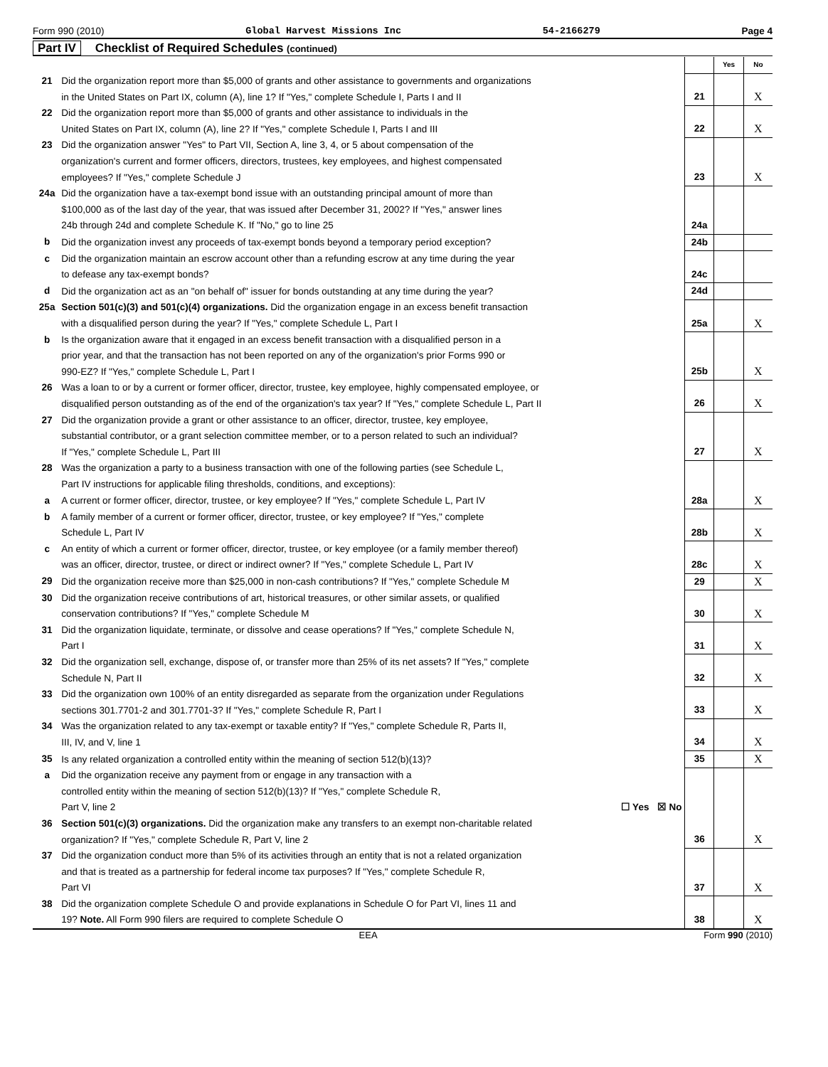Form 990 (2010) Global Harvest Missions Inc 54-2166279 Page 4
Part IV Checklist of Required Schedules (continued)
| | | | Yes | No |
| 21 | Did the organization report more than $5,000 of grants and other assistance to governments and organizations in the United States on Part IX, column (A), line 1? If "Yes," complete Schedule I, Parts I and II | 21 | | X |
| 22 | Did the organization report more than $5,000 of grants and other assistance to individuals in the United States on Part IX, column (A), line 2? If "Yes," complete Schedule I, Parts I and III | 22 | | X |
| 23 | Did the organization answer "Yes" to Part VII, Section A, line 3, 4, or 5 about compensation of the organization's current and former officers, directors, trustees, key employees, and highest compensated employees? If "Yes," complete Schedule J | 23 | | X |
| 24a | Did the organization have a tax-exempt bond issue with an outstanding principal amount of more than $100,000 as of the last day of the year, that was issued after December 31, 2002? If "Yes," answer lines 24b through 24d and complete Schedule K. If "No," go to line 25 | 24a | | |
| b | Did the organization invest any proceeds of tax-exempt bonds beyond a temporary period exception? | 24b | | |
| c | Did the organization maintain an escrow account other than a refunding escrow at any time during the year to defease any tax-exempt bonds? | 24c | | |
| d | Did the organization act as an "on behalf of" issuer for bonds outstanding at any time during the year? | 24d | | |
| 25a | Section 501(c)(3) and 501(c)(4) organizations. Did the organization engage in an excess benefit transaction with a disqualified person during the year? If "Yes," complete Schedule L, Part I | 25a | | X |
| b | Is the organization aware that it engaged in an excess benefit transaction with a disqualified person in a prior year, and that the transaction has not been reported on any of the organization's prior Forms 990 or 990-EZ? If "Yes," complete Schedule L, Part I | 25b | | X |
| 26 | Was a loan to or by a current or former officer, director, trustee, key employee, highly compensated employee, or disqualified person outstanding as of the end of the organization's tax year? If "Yes," complete Schedule L, Part II | 26 | | X |
| 27 | Did the organization provide a grant or other assistance to an officer, director, trustee, key employee, substantial contributor, or a grant selection committee member, or to a person related to such an individual? If "Yes," complete Schedule L, Part III | 27 | | X |
| 28 | Was the organization a party to a business transaction with one of the following parties (see Schedule L, Part IV instructions for applicable filing thresholds, conditions, and exceptions): | | | |
| a | A current or former officer, director, trustee, or key employee? If "Yes," complete Schedule L, Part IV | 28a | | X |
| b | A family member of a current or former officer, director, trustee, or key employee? If "Yes," complete Schedule L, Part IV | 28b | | X |
| c | An entity of which a current or former officer, director, trustee, or key employee (or a family member thereof) was an officer, director, trustee, or direct or indirect owner? If "Yes," complete Schedule L, Part IV | 28c | | X |
| 29 | Did the organization receive more than $25,000 in non-cash contributions? If "Yes," complete Schedule M | 29 | | X |
| 30 | Did the organization receive contributions of art, historical treasures, or other similar assets, or qualified conservation contributions? If "Yes," complete Schedule M | 30 | | X |
| 31 | Did the organization liquidate, terminate, or dissolve and cease operations? If "Yes," complete Schedule N, Part I | 31 | | X |
| 32 | Did the organization sell, exchange, dispose of, or transfer more than 25% of its net assets? If "Yes," complete Schedule N, Part II | 32 | | X |
| 33 | Did the organization own 100% of an entity disregarded as separate from the organization under Regulations sections 301.7701-2 and 301.7701-3? If "Yes," complete Schedule R, Part I | 33 | | X |
| 34 | Was the organization related to any tax-exempt or taxable entity? If "Yes," complete Schedule R, Parts II, III, IV, and V, line 1 | 34 | | X |
| 35 | Is any related organization a controlled entity within the meaning of section 512(b)(13)? | 35 | | X |
| a | Did the organization receive any payment from or engage in any transaction with a controlled entity within the meaning of section 512(b)(13)? If "Yes," complete Schedule R, Part V, line 2 ☐ Yes ☒ No | | | |
| 36 | Section 501(c)(3) organizations. Did the organization make any transfers to an exempt non-charitable related organization? If "Yes," complete Schedule R, Part V, line 2 | 36 | | X |
| 37 | Did the organization conduct more than 5% of its activities through an entity that is not a related organization and that is treated as a partnership for federal income tax purposes? If "Yes," complete Schedule R, Part VI | 37 | | X |
| 38 | Did the organization complete Schedule O and provide explanations in Schedule O for Part VI, lines 11 and 19? Note. All Form 990 filers are required to complete Schedule O | 38 | | X |
EEA Form 990 (2010)